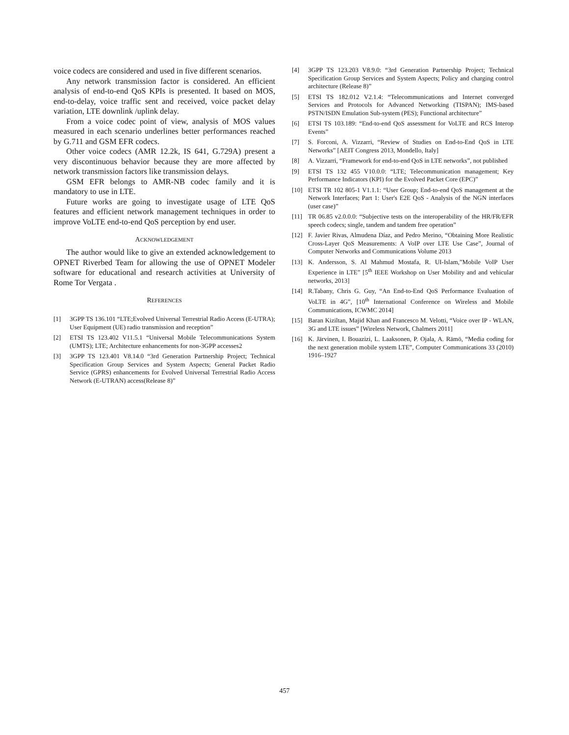voice codecs are considered and used in five different scenarios.
Any network transmission factor is considered. An efficient analysis of end-to-end QoS KPIs is presented. It based on MOS, end-to-delay, voice traffic sent and received, voice packet delay variation, LTE downlink /uplink delay.
From a voice codec point of view, analysis of MOS values measured in each scenario underlines better performances reached by G.711 and GSM EFR codecs.
Other voice codecs (AMR 12.2k, IS 641, G.729A) present a very discontinuous behavior because they are more affected by network transmission factors like transmission delays.
GSM EFR belongs to AMR-NB codec family and it is mandatory to use in LTE.
Future works are going to investigate usage of LTE QoS features and efficient network management techniques in order to improve VoLTE end-to-end QoS perception by end user.
ACKNOWLEDGEMENT
The author would like to give an extended acknowledgement to OPNET Riverbed Team for allowing the use of OPNET Modeler software for educational and research activities at University of Rome Tor Vergata .
REFERENCES
[1] 3GPP TS 136.101 “LTE;Evolved Universal Terrestrial Radio Access (E-UTRA); User Equipment (UE) radio transmission and reception”
[2] ETSI TS 123.402 V11.5.1 “Universal Mobile Telecommunications System (UMTS); LTE; Architecture enhancements for non-3GPP accesses2
[3] 3GPP TS 123.401 V8.14.0 “3rd Generation Partnership Project; Technical Specification Group Services and System Aspects; General Packet Radio Service (GPRS) enhancements for Evolved Universal Terrestrial Radio Access Network (E-UTRAN) access(Release 8)”
[4] 3GPP TS 123.203 V8.9.0: “3rd Generation Partnership Project; Technical Specification Group Services and System Aspects; Policy and charging control architecture (Release 8)”
[5] ETSI TS 182.012 V2.1.4: “Telecommunications and Internet converged Services and Protocols for Advanced Networking (TISPAN); IMS-based PSTN/ISDN Emulation Sub-system (PES); Functional architecture”
[6] ETSI TS 103.189: “End-to-end QoS assessment for VoLTE and RCS Interop Events”
[7] S. Forconi, A. Vizzarri, “Review of Studies on End-to-End QoS in LTE Networks” [AEIT Congress 2013, Mondello, Italy]
[8] A. Vizzarri, “Framework for end-to-end QoS in LTE networks”, not published
[9] ETSI TS 132 455 V10.0.0: “LTE; Telecommunication management; Key Performance Indicators (KPI) for the Evolved Packet Core (EPC)”
[10] ETSI TR 102 805-1 V1.1.1: “User Group; End-to-end QoS management at the Network Interfaces; Part 1: User's E2E QoS - Analysis of the NGN interfaces (user case)”
[11] TR 06.85 v2.0.0.0: “Subjective tests on the interoperability of the HR/FR/EFR speech codecs; single, tandem and tandem free operation”
[12] F. Javier Rivas, Almudena Díaz, and Pedro Merino, “Obtaining More Realistic Cross-Layer QoS Measurements: A VoIP over LTE Use Case”, Journal of Computer Networks and Communications Volume 2013
[13] K. Andersson, S. Al Mahmud Mostafa, R. UI-Islam,”Mobile VoIP User Experience in LTE” [5<sup>th</sup> IEEE Workshop on User Mobility and and vehicular networks, 2013]
[14] R.Tabany, Chris G. Guy, “An End-to-End QoS Performance Evaluation of VoLTE in 4G”, [10<sup>th</sup> International Conference on Wireless and Mobile Communications, ICWMC 2014]
[15] Baran Kiziltan, Majid Khan and Francesco M. Velotti, “Voice over IP - WLAN, 3G and LTE issues” [Wireless Network, Chalmers 2011]
[16] K. Järvinen, I. Bouazizi, L. Laaksonen, P. Ojala, A. Rämö, “Media coding for the next generation mobile system LTE”, Computer Communications 33 (2010) 1916–1927
457